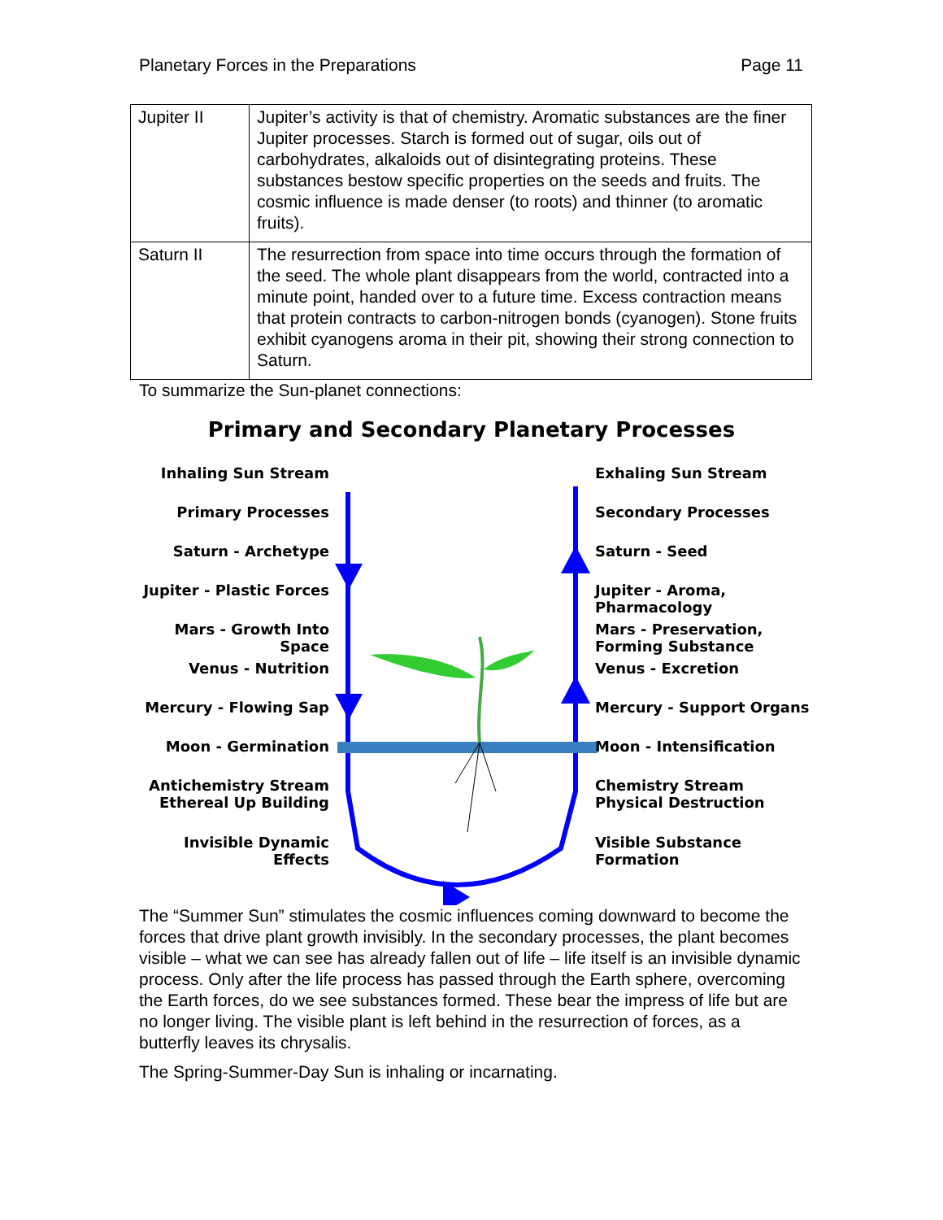Planetary Forces in the Preparations Page 11
| Jupiter II | Jupiter’s activity is that of chemistry. Aromatic substances are the finer Jupiter processes. Starch is formed out of sugar, oils out of carbohydrates, alkaloids out of disintegrating proteins. These substances bestow specific properties on the seeds and fruits. The cosmic influence is made denser (to roots) and thinner (to aromatic fruits). |
| Saturn II | The resurrection from space into time occurs through the formation of the seed. The whole plant disappears from the world, contracted into a minute point, handed over to a future time. Excess contraction means that protein contracts to carbon-nitrogen bonds (cyanogen). Stone fruits exhibit cyanogens aroma in their pit, showing their strong connection to Saturn. |
To summarize the Sun-planet connections:
Primary and Secondary Planetary Processes
Inhaling Sun Stream
Primary Processes
Saturn - Archetype
Jupiter - Plastic Forces
Mars - Growth Into Space
Venus - Nutrition
Mercury - Flowing Sap
Moon - Germination
Antichemistry Stream Ethereal Up Building
Invisible Dynamic Effects
Exhaling Sun Stream
Secondary Processes
Saturn - Seed
Jupiter - Aroma, Pharmacology
Mars - Preservation, Forming Substance
Venus - Excretion
Mercury - Support Organs
Moon - Intensification
Chemistry Stream Physical Destruction
Visible Substance Formation
The “Summer Sun” stimulates the cosmic influences coming downward to become the forces that drive plant growth invisibly. In the secondary processes, the plant becomes visible – what we can see has already fallen out of life – life itself is an invisible dynamic process. Only after the life process has passed through the Earth sphere, overcoming the Earth forces, do we see substances formed. These bear the impress of life but are no longer living. The visible plant is left behind in the resurrection of forces, as a butterfly leaves its chrysalis.
The Spring-Summer-Day Sun is inhaling or incarnating.